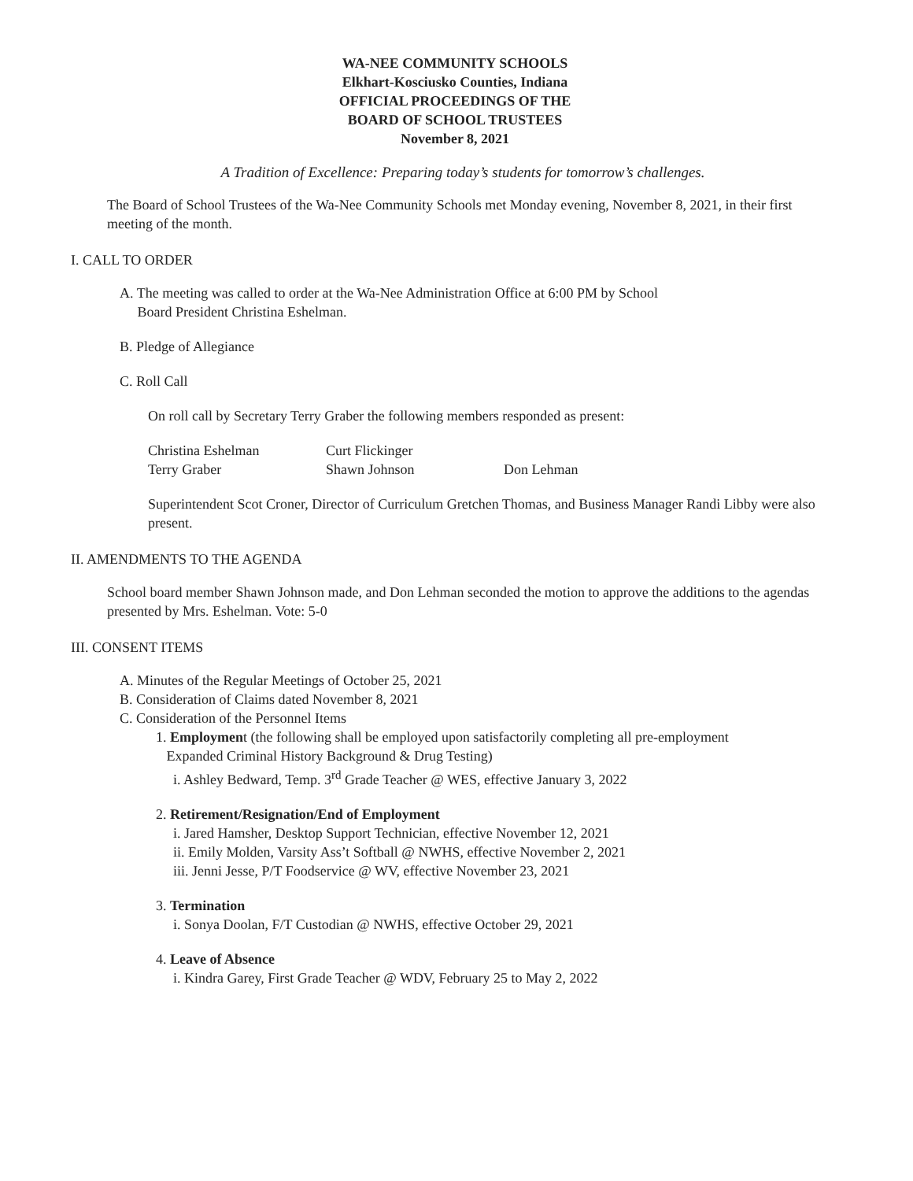WA-NEE COMMUNITY SCHOOLS
Elkhart-Kosciusko Counties, Indiana
OFFICIAL PROCEEDINGS OF THE
BOARD OF SCHOOL TRUSTEES
November 8, 2021
A Tradition of Excellence: Preparing today’s students for tomorrow’s challenges.
The Board of School Trustees of the Wa-Nee Community Schools met Monday evening, November 8, 2021, in their first meeting of the month.
I. CALL TO ORDER
A. The meeting was called to order at the Wa-Nee Administration Office at 6:00 PM by School
Board President Christina Eshelman.
B. Pledge of Allegiance
C. Roll Call
On roll call by Secretary Terry Graber the following members responded as present:
| Christina Eshelman | Curt Flickinger | |
| Terry Graber | Shawn Johnson | Don Lehman |
Superintendent Scot Croner, Director of Curriculum Gretchen Thomas, and Business Manager Randi Libby were also present.
II. AMENDMENTS TO THE AGENDA
School board member Shawn Johnson made, and Don Lehman seconded the motion to approve the additions to the agendas presented by Mrs. Eshelman. Vote: 5-0
III. CONSENT ITEMS
A. Minutes of the Regular Meetings of October 25, 2021
B. Consideration of Claims dated November 8, 2021
C. Consideration of the Personnel Items
1. Employment (the following shall be employed upon satisfactorily completing all pre-employment
Expanded Criminal History Background & Drug Testing)
i. Ashley Bedward, Temp. 3<sup>rd</sup> Grade Teacher @ WES, effective January 3, 2022
2. Retirement/Resignation/End of Employment
i. Jared Hamsher, Desktop Support Technician, effective November 12, 2021
ii. Emily Molden, Varsity Ass’t Softball @ NWHS, effective November 2, 2021
iii. Jenni Jesse, P/T Foodservice @ WV, effective November 23, 2021
3. Termination
i. Sonya Doolan, F/T Custodian @ NWHS, effective October 29, 2021
4. Leave of Absence
i. Kindra Garey, First Grade Teacher @ WDV, February 25 to May 2, 2022